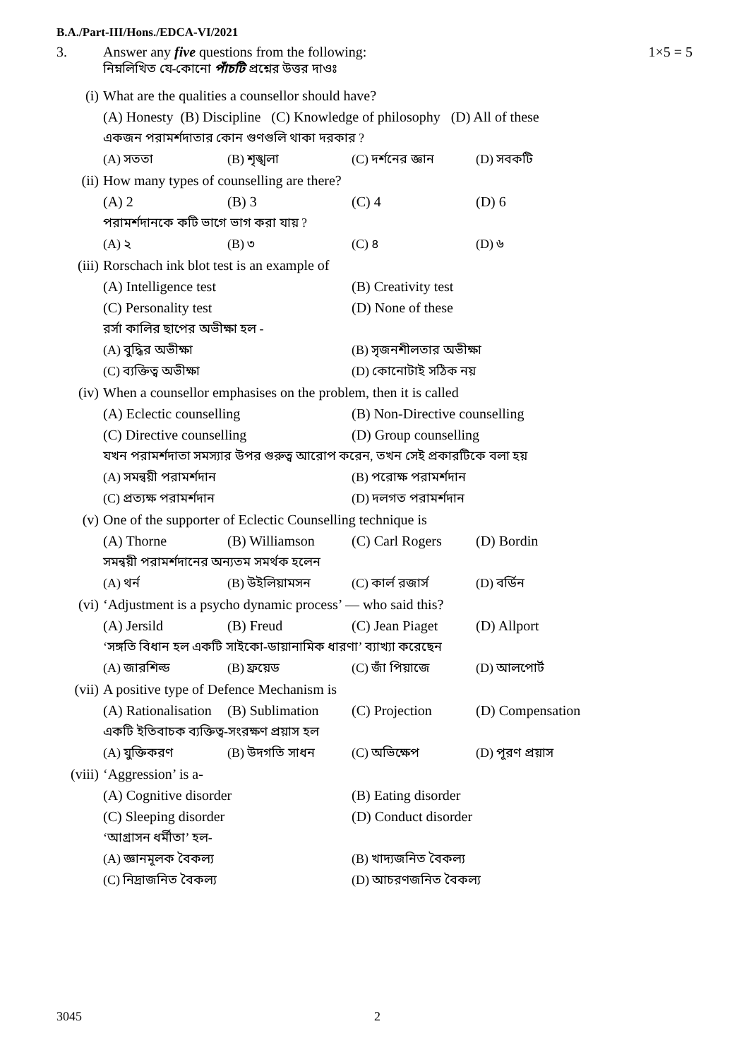B.A./Part-III/Hons./EDCA-VI/2021
3. Answer any five questions from the following:
নিম্নলিখিত যে-কোনো পাঁচটি প্রশ্নের উত্তর দাওঃ
1×5 = 5
(i) What are the qualities a counsellor should have?
(A) Honesty (B) Discipline (C) Knowledge of philosophy (D) All of these
একজন পরামর্শদাতার কোন গুণগুলি থাকা দরকার ?
(A) সততা (B) শৃঙ্খলা (C) দর্শনের জ্ঞান (D) সবকটি
(ii) How many types of counselling are there?
(A) 2 (B) 3 (C) 4 (D) 6
পরামর্শদানকে কটি ভাগে ভাগ করা যায় ?
(A) ২ (B) ৩ (C) ৪ (D) ৬
(iii) Rorschach ink blot test is an example of
(A) Intelligence test (B) Creativity test
(C) Personality test (D) None of these
রর্সা কালির ছাপের অভীক্ষা হল -
(A) বুদ্ধির অভীক্ষা (B) সৃজনশীলতার অভীক্ষা
(C) ব্যক্তিত্ব অভীক্ষা (D) কোনোটাই সঠিক নয়
(iv) When a counsellor emphasises on the problem, then it is called
(A) Eclectic counselling (B) Non-Directive counselling
(C) Directive counselling (D) Group counselling
যখন পরামর্শদাতা সমস্যার উপর গুরুত্ব আরোপ করেন, তখন সেই প্রকারটিকে বলা হয়
(A) সমন্বয়ী পরামর্শদান (B) পরোক্ষ পরামর্শদান
(C) প্রত্যক্ষ পরামর্শদান (D) দলগত পরামর্শদান
(v) One of the supporter of Eclectic Counselling technique is
(A) Thorne (B) Williamson (C) Carl Rogers (D) Bordin
সমন্বয়ী পরামর্শদানের অন্যতম সমর্থক হলেন
(A) থর্ন (B) উইলিয়ামসন (C) কার্ল রজার্স (D) বর্ডিন
(vi) ‘Adjustment is a psycho dynamic process’ — who said this?
(A) Jersild (B) Freud (C) Jean Piaget (D) Allport
‘সঙ্গতি বিধান হল একটি সাইকো-ডায়ানামিক ধারণা’ ব্যাখ্যা করেছেন
(A) জারশিল্ড (B) ফ্রয়েড (C) জাঁ পিয়াজে (D) আলপোর্ট
(vii) A positive type of Defence Mechanism is
(A) Rationalisation (B) Sublimation (C) Projection (D) Compensation
একটি ইতিবাচক ব্যক্তিত্ব-সংরক্ষণ প্রয়াস হল
(A) যুক্তিকরণ (B) উদগতি সাধন (C) অভিক্ষেপ (D) পূরণ প্রয়াস
(viii) ‘Aggression’ is a-
(A) Cognitive disorder (B) Eating disorder
(C) Sleeping disorder (D) Conduct disorder
‘আগ্রাসন ধর্মীতা’ হল-
(A) জ্ঞানমূলক বৈকল্য (B) খাদ্যজনিত বৈকল্য
(C) নিদ্রাজনিত বৈকল্য (D) আচরণজনিত বৈকল্য
3045 2